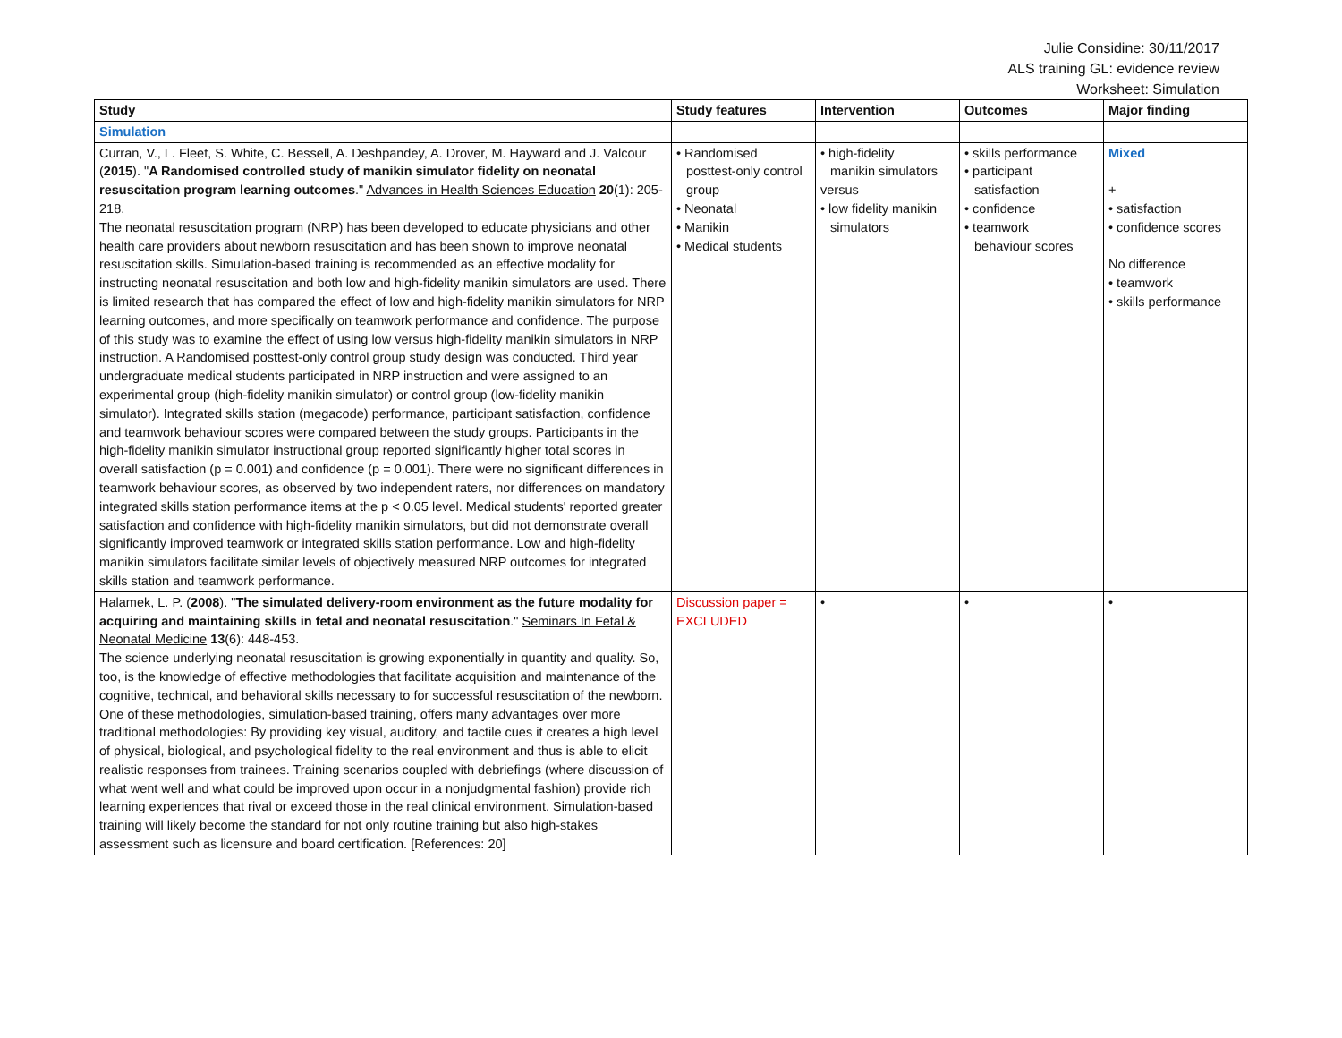Julie Considine: 30/11/2017
ALS training GL: evidence review
Worksheet: Simulation
| Study | Study features | Intervention | Outcomes | Major finding |
| --- | --- | --- | --- | --- |
| Simulation | | | | |
| Curran, V., L. Fleet, S. White, C. Bessell, A. Deshpandey, A. Drover, M. Hayward and J. Valcour ( 2015 ). " A Randomised controlled study of manikin simulator fidelity on neonatal resuscitation program learning outcomes ." Advances in Health Sciences Education 20 (1): 205-218. The neonatal resuscitation program (NRP) has been developed to educate physicians and other health care providers about newborn resuscitation and has been shown to improve neonatal resuscitation skills. Simulation-based training is recommended as an effective modality for instructing neonatal resuscitation and both low and high-fidelity manikin simulators are used. There is limited research that has compared the effect of low and high-fidelity manikin simulators for NRP learning outcomes, and more specifically on teamwork performance and confidence. The purpose of this study was to examine the effect of using low versus high-fidelity manikin simulators in NRP instruction. A Randomised posttest-only control group study design was conducted. Third year undergraduate medical students participated in NRP instruction and were assigned to an experimental group (high-fidelity manikin simulator) or control group (low-fidelity manikin simulator). Integrated skills station (megacode) performance, participant satisfaction, confidence and teamwork behaviour scores were compared between the study groups. Participants in the high-fidelity manikin simulator instructional group reported significantly higher total scores in overall satisfaction (p = 0.001) and confidence (p = 0.001). There were no significant differences in teamwork behaviour scores, as observed by two independent raters, nor differences on mandatory integrated skills station performance items at the p < 0.05 level. Medical students' reported greater satisfaction and confidence with high-fidelity manikin simulators, but did not demonstrate overall significantly improved teamwork or integrated skills station performance. Low and high-fidelity manikin simulators facilitate similar levels of objectively measured NRP outcomes for integrated skills station and teamwork performance. | • Randomised posttest-only control group • Neonatal • Manikin • Medical students | • high-fidelity manikin simulators versus • low fidelity manikin simulators | • skills performance • participant satisfaction • confidence • teamwork behaviour scores | Mixed + • satisfaction • confidence scores No difference • teamwork • skills performance |
| Halamek, L. P. ( 2008 ). " The simulated delivery-room environment as the future modality for acquiring and maintaining skills in fetal and neonatal resuscitation ." Seminars In Fetal & Neonatal Medicine 13 (6): 448-453. The science underlying neonatal resuscitation is growing exponentially in quantity and quality. So, too, is the knowledge of effective methodologies that facilitate acquisition and maintenance of the cognitive, technical, and behavioral skills necessary to for successful resuscitation of the newborn. One of these methodologies, simulation-based training, offers many advantages over more traditional methodologies: By providing key visual, auditory, and tactile cues it creates a high level of physical, biological, and psychological fidelity to the real environment and thus is able to elicit realistic responses from trainees. Training scenarios coupled with debriefings (where discussion of what went well and what could be improved upon occur in a nonjudgmental fashion) provide rich learning experiences that rival or exceed those in the real clinical environment. Simulation-based training will likely become the standard for not only routine training but also high-stakes assessment such as licensure and board certification. [References: 20] | Discussion paper = EXCLUDED | • | • | • |